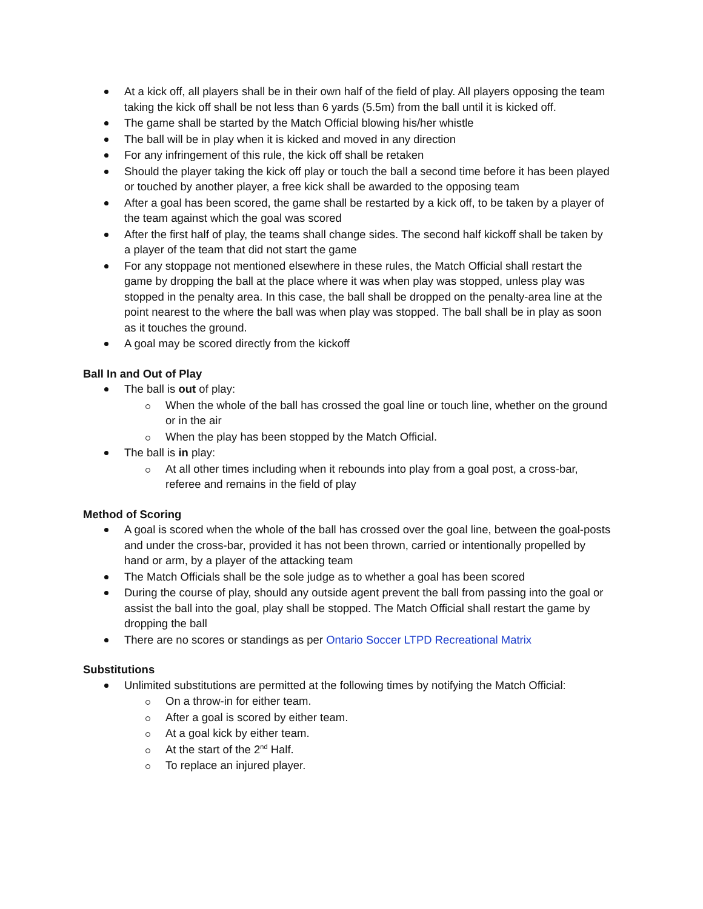At a kick off, all players shall be in their own half of the field of play. All players opposing the team taking the kick off shall be not less than 6 yards (5.5m) from the ball until it is kicked off.
The game shall be started by the Match Official blowing his/her whistle
The ball will be in play when it is kicked and moved in any direction
For any infringement of this rule, the kick off shall be retaken
Should the player taking the kick off play or touch the ball a second time before it has been played or touched by another player, a free kick shall be awarded to the opposing team
After a goal has been scored, the game shall be restarted by a kick off, to be taken by a player of the team against which the goal was scored
After the first half of play, the teams shall change sides. The second half kickoff shall be taken by a player of the team that did not start the game
For any stoppage not mentioned elsewhere in these rules, the Match Official shall restart the game by dropping the ball at the place where it was when play was stopped, unless play was stopped in the penalty area. In this case, the ball shall be dropped on the penalty-area line at the point nearest to the where the ball was when play was stopped. The ball shall be in play as soon as it touches the ground.
A goal may be scored directly from the kickoff
Ball In and Out of Play
The ball is out of play:
When the whole of the ball has crossed the goal line or touch line, whether on the ground or in the air
When the play has been stopped by the Match Official.
The ball is in play:
At all other times including when it rebounds into play from a goal post, a cross-bar, referee and remains in the field of play
Method of Scoring
A goal is scored when the whole of the ball has crossed over the goal line, between the goal-posts and under the cross-bar, provided it has not been thrown, carried or intentionally propelled by hand or arm, by a player of the attacking team
The Match Officials shall be the sole judge as to whether a goal has been scored
During the course of play, should any outside agent prevent the ball from passing into the goal or assist the ball into the goal, play shall be stopped. The Match Official shall restart the game by dropping the ball
There are no scores or standings as per Ontario Soccer LTPD Recreational Matrix
Substitutions
Unlimited substitutions are permitted at the following times by notifying the Match Official:
On a throw-in for either team.
After a goal is scored by either team.
At a goal kick by either team.
At the start of the 2<sup>nd</sup> Half.
To replace an injured player.